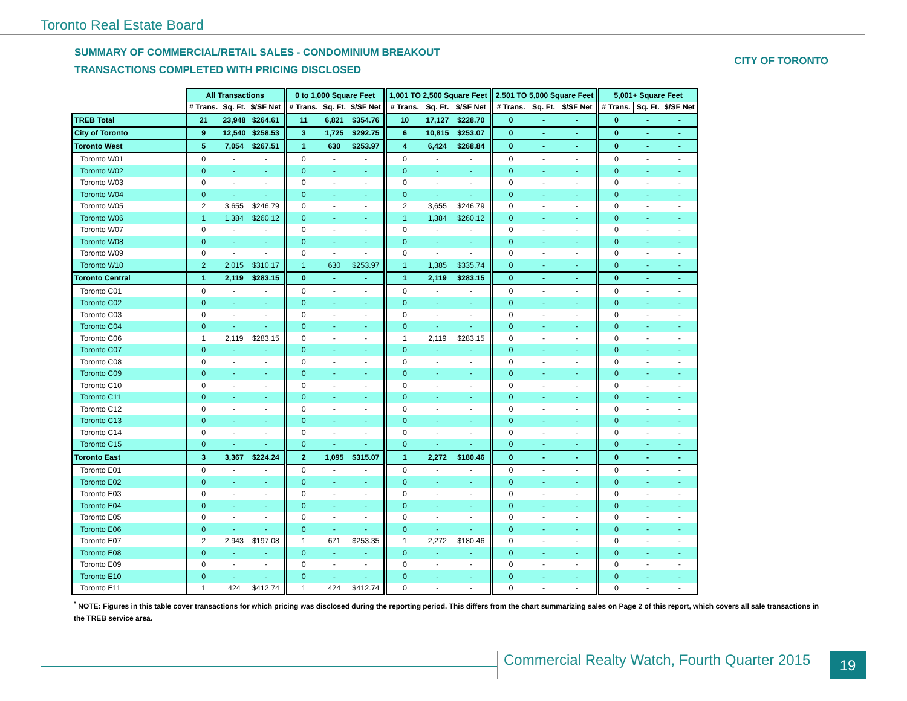Toronto Real Estate Board
SUMMARY OF COMMERCIAL/RETAIL SALES - CONDOMINIUM BREAKOUT
TRANSACTIONS COMPLETED WITH PRICING DISCLOSED
CITY OF TORONTO
| | All Transactions | | | 0 to 1,000 Square Feet | | | 1,001 TO 2,500 Square Feet | | | 2,501 TO 5,000 Square Feet | | | 5,001+ Square Feet | | |
| --- | --- | --- | --- | --- | --- | --- | --- | --- | --- | --- | --- | --- | --- | --- | --- |
| | # Trans. | Sq. Ft. | $/SF Net | # Trans. | Sq. Ft. | $/SF Net | # Trans. | Sq. Ft. | $/SF Net | # Trans. | Sq. Ft. | $/SF Net | # Trans. | Sq. Ft. | $/SF Net |
| TREB Total | 21 | 23,948 | $264.61 | 11 | 6,821 | $354.76 | 10 | 17,127 | $228.70 | 0 | - | - | 0 | - | - |
| City of Toronto | 9 | 12,540 | $258.53 | 3 | 1,725 | $292.75 | 6 | 10,815 | $253.07 | 0 | - | - | 0 | - | - |
| Toronto West | 5 | 7,054 | $267.51 | 1 | 630 | $253.97 | 4 | 6,424 | $268.84 | 0 | - | - | 0 | - | - |
| Toronto W01 | 0 | - | - | 0 | - | - | 0 | - | - | 0 | - | - | 0 | - | - |
| Toronto W02 | 0 | - | - | 0 | - | - | 0 | - | - | 0 | - | - | 0 | - | - |
| Toronto W03 | 0 | - | - | 0 | - | - | 0 | - | - | 0 | - | - | 0 | - | - |
| Toronto W04 | 0 | - | - | 0 | - | - | 0 | - | - | 0 | - | - | 0 | - | - |
| Toronto W05 | 2 | 3,655 | $246.79 | 0 | - | - | 2 | 3,655 | $246.79 | 0 | - | - | 0 | - | - |
| Toronto W06 | 1 | 1,384 | $260.12 | 0 | - | - | 1 | 1,384 | $260.12 | 0 | - | - | 0 | - | - |
| Toronto W07 | 0 | - | - | 0 | - | - | 0 | - | - | 0 | - | - | 0 | - | - |
| Toronto W08 | 0 | - | - | 0 | - | - | 0 | - | - | 0 | - | - | 0 | - | - |
| Toronto W09 | 0 | - | - | 0 | - | - | 0 | - | - | 0 | - | - | 0 | - | - |
| Toronto W10 | 2 | 2,015 | $310.17 | 1 | 630 | $253.97 | 1 | 1,385 | $335.74 | 0 | - | - | 0 | - | - |
| Toronto Central | 1 | 2,119 | $283.15 | 0 | - | - | 1 | 2,119 | $283.15 | 0 | - | - | 0 | - | - |
| Toronto C01 | 0 | - | - | 0 | - | - | 0 | - | - | 0 | - | - | 0 | - | - |
| Toronto C02 | 0 | - | - | 0 | - | - | 0 | - | - | 0 | - | - | 0 | - | - |
| Toronto C03 | 0 | - | - | 0 | - | - | 0 | - | - | 0 | - | - | 0 | - | - |
| Toronto C04 | 0 | - | - | 0 | - | - | 0 | - | - | 0 | - | - | 0 | - | - |
| Toronto C06 | 1 | 2,119 | $283.15 | 0 | - | - | 1 | 2,119 | $283.15 | 0 | - | - | 0 | - | - |
| Toronto C07 | 0 | - | - | 0 | - | - | 0 | - | - | 0 | - | - | 0 | - | - |
| Toronto C08 | 0 | - | - | 0 | - | - | 0 | - | - | 0 | - | - | 0 | - | - |
| Toronto C09 | 0 | - | - | 0 | - | - | 0 | - | - | 0 | - | - | 0 | - | - |
| Toronto C10 | 0 | - | - | 0 | - | - | 0 | - | - | 0 | - | - | 0 | - | - |
| Toronto C11 | 0 | - | - | 0 | - | - | 0 | - | - | 0 | - | - | 0 | - | - |
| Toronto C12 | 0 | - | - | 0 | - | - | 0 | - | - | 0 | - | - | 0 | - | - |
| Toronto C13 | 0 | - | - | 0 | - | - | 0 | - | - | 0 | - | - | 0 | - | - |
| Toronto C14 | 0 | - | - | 0 | - | - | 0 | - | - | 0 | - | - | 0 | - | - |
| Toronto C15 | 0 | - | - | 0 | - | - | 0 | - | - | 0 | - | - | 0 | - | - |
| Toronto East | 3 | 3,367 | $224.24 | 2 | 1,095 | $315.07 | 1 | 2,272 | $180.46 | 0 | - | - | 0 | - | - |
| Toronto E01 | 0 | - | - | 0 | - | - | 0 | - | - | 0 | - | - | 0 | - | - |
| Toronto E02 | 0 | - | - | 0 | - | - | 0 | - | - | 0 | - | - | 0 | - | - |
| Toronto E03 | 0 | - | - | 0 | - | - | 0 | - | - | 0 | - | - | 0 | - | - |
| Toronto E04 | 0 | - | - | 0 | - | - | 0 | - | - | 0 | - | - | 0 | - | - |
| Toronto E05 | 0 | - | - | 0 | - | - | 0 | - | - | 0 | - | - | 0 | - | - |
| Toronto E06 | 0 | - | - | 0 | - | - | 0 | - | - | 0 | - | - | 0 | - | - |
| Toronto E07 | 2 | 2,943 | $197.08 | 1 | 671 | $253.35 | 1 | 2,272 | $180.46 | 0 | - | - | 0 | - | - |
| Toronto E08 | 0 | - | - | 0 | - | - | 0 | - | - | 0 | - | - | 0 | - | - |
| Toronto E09 | 0 | - | - | 0 | - | - | 0 | - | - | 0 | - | - | 0 | - | - |
| Toronto E10 | 0 | - | - | 0 | - | - | 0 | - | - | 0 | - | - | 0 | - | - |
| Toronto E11 | 1 | 424 | $412.74 | 1 | 424 | $412.74 | 0 | - | - | 0 | - | - | 0 | - | - |
<sup>*</sup> NOTE: Figures in this table cover transactions for which pricing was disclosed during the reporting period. This differs from the chart summarizing sales on Page 2 of this report, which covers all sale transactions in the TREB service area.
Commercial Realty Watch, Fourth Quarter 2015
19